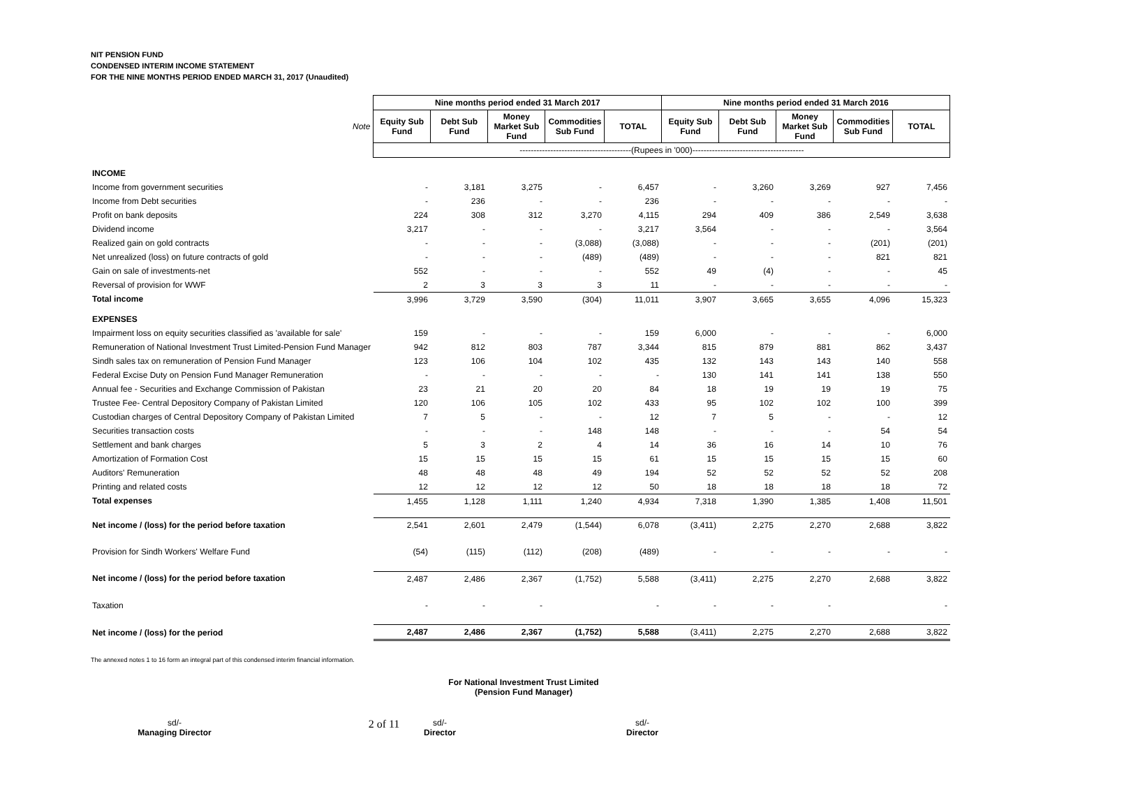NIT PENSION FUND
CONDENSED INTERIM INCOME STATEMENT
FOR THE NINE MONTHS PERIOD ENDED MARCH 31, 2017 (Unaudited)
| | Nine months period ended 31 March 2017 | | | | | Nine months period ended 31 March 2016 | | | | |
| Note | Equity Sub Fund | Debt Sub Fund | Money Market Sub Fund | Commodities Sub Fund | TOTAL | Equity Sub Fund | Debt Sub Fund | Money Market Sub Fund | Commodities Sub Fund | TOTAL |
| | ----------------------------------------(Rupees in '000)---------------------------------------- | | | | | | | | | |
| INCOME | | | | | | | | | | |
| Income from government securities | - | 3,181 | 3,275 | - | 6,457 | - | 3,260 | 3,269 | 927 | 7,456 |
| Income from Debt securities | - | 236 | - | - | 236 | - | - | - | - | - |
| Profit on bank deposits | 224 | 308 | 312 | 3,270 | 4,115 | 294 | 409 | 386 | 2,549 | 3,638 |
| Dividend income | 3,217 | - | - | - | 3,217 | 3,564 | - | - | - | 3,564 |
| Realized gain on gold contracts | - | - | - | (3,088) | (3,088) | - | - | - | (201) | (201) |
| Net unrealized (loss) on future contracts of gold | - | - | - | (489) | (489) | - | - | - | 821 | 821 |
| Gain on sale of investments-net | 552 | - | - | - | 552 | 49 | (4) | - | - | 45 |
| Reversal of provision for WWF | 2 | 3 | 3 | 3 | 11 | - | - | - | - | - |
| Total income | 3,996 | 3,729 | 3,590 | (304) | 11,011 | 3,907 | 3,665 | 3,655 | 4,096 | 15,323 |
| EXPENSES | | | | | | | | | | |
| Impairment loss on equity securities classified as 'available for sale' | 159 | - | - | - | 159 | 6,000 | - | - | - | 6,000 |
| Remuneration of National Investment Trust Limited-Pension Fund Manager | 942 | 812 | 803 | 787 | 3,344 | 815 | 879 | 881 | 862 | 3,437 |
| Sindh sales tax on remuneration of Pension Fund Manager | 123 | 106 | 104 | 102 | 435 | 132 | 143 | 143 | 140 | 558 |
| Federal Excise Duty on Pension Fund Manager Remuneration | - | - | - | - | - | 130 | 141 | 141 | 138 | 550 |
| Annual fee - Securities and Exchange Commission of Pakistan | 23 | 21 | 20 | 20 | 84 | 18 | 19 | 19 | 19 | 75 |
| Trustee Fee- Central Depository Company of Pakistan Limited | 120 | 106 | 105 | 102 | 433 | 95 | 102 | 102 | 100 | 399 |
| Custodian charges of Central Depository Company of Pakistan Limited | 7 | 5 | - | - | 12 | 7 | 5 | - | - | 12 |
| Securities transaction costs | - | - | - | 148 | 148 | - | - | - | 54 | 54 |
| Settlement and bank charges | 5 | 3 | 2 | 4 | 14 | 36 | 16 | 14 | 10 | 76 |
| Amortization of Formation Cost | 15 | 15 | 15 | 15 | 61 | 15 | 15 | 15 | 15 | 60 |
| Auditors' Remuneration | 48 | 48 | 48 | 49 | 194 | 52 | 52 | 52 | 52 | 208 |
| Printing and related costs | 12 | 12 | 12 | 12 | 50 | 18 | 18 | 18 | 18 | 72 |
| Total expenses | 1,455 | 1,128 | 1,111 | 1,240 | 4,934 | 7,318 | 1,390 | 1,385 | 1,408 | 11,501 |
| Net income / (loss) for the period before taxation | 2,541 | 2,601 | 2,479 | (1,544) | 6,078 | (3,411) | 2,275 | 2,270 | 2,688 | 3,822 |
| Provision for Sindh Workers' Welfare Fund | (54) | (115) | (112) | (208) | (489) | - | - | - | - | - |
| Net income / (loss) for the period before taxation | 2,487 | 2,486 | 2,367 | (1,752) | 5,588 | (3,411) | 2,275 | 2,270 | 2,688 | 3,822 |
| Taxation | - | - | - | | - | - | - | - | | - |
| Net income / (loss) for the period | 2,487 | 2,486 | 2,367 | (1,752) | 5,588 | (3,411) | 2,275 | 2,270 | 2,688 | 3,822 |
The annexed notes 1 to 16 form an integral part of this condensed interim financial information.
For National Investment Trust Limited
(Pension Fund Manager)
sd/-
Managing Director
2 of 11
sd/-
Director
sd/-
Director